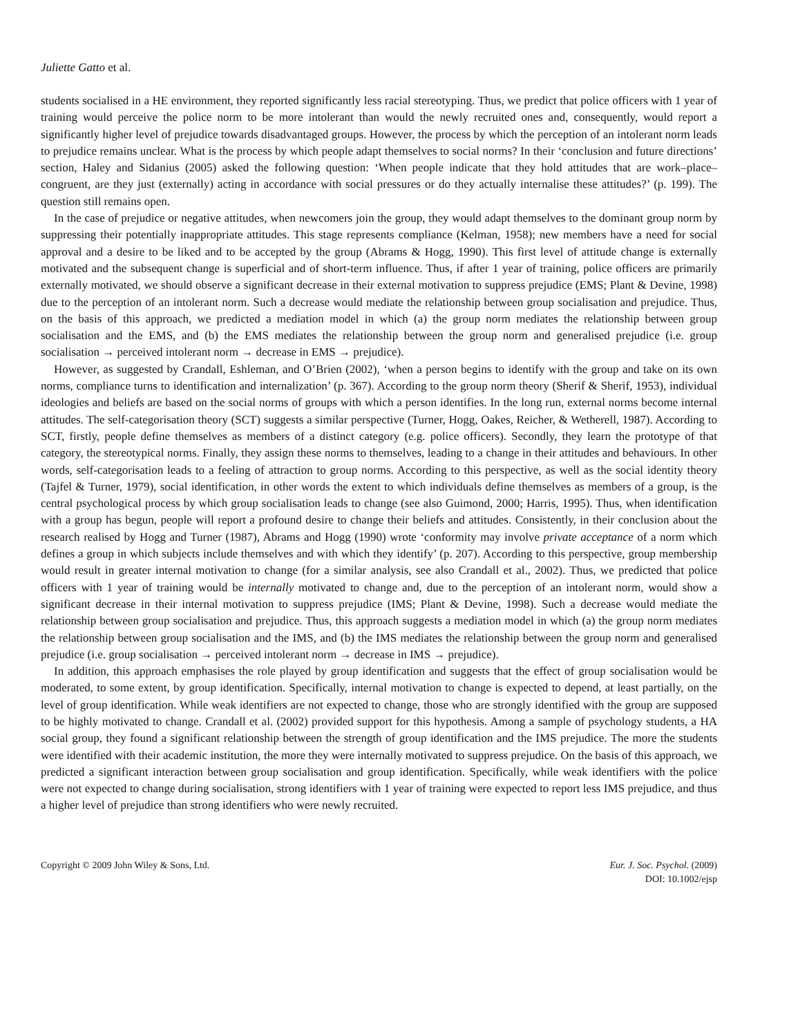Juliette Gatto et al.
students socialised in a HE environment, they reported significantly less racial stereotyping. Thus, we predict that police officers with 1 year of training would perceive the police norm to be more intolerant than would the newly recruited ones and, consequently, would report a significantly higher level of prejudice towards disadvantaged groups. However, the process by which the perception of an intolerant norm leads to prejudice remains unclear. What is the process by which people adapt themselves to social norms? In their ‘conclusion and future directions’ section, Haley and Sidanius (2005) asked the following question: ‘When people indicate that they hold attitudes that are work–place–congruent, are they just (externally) acting in accordance with social pressures or do they actually internalise these attitudes?’ (p. 199). The question still remains open.
In the case of prejudice or negative attitudes, when newcomers join the group, they would adapt themselves to the dominant group norm by suppressing their potentially inappropriate attitudes. This stage represents compliance (Kelman, 1958); new members have a need for social approval and a desire to be liked and to be accepted by the group (Abrams & Hogg, 1990). This first level of attitude change is externally motivated and the subsequent change is superficial and of short-term influence. Thus, if after 1 year of training, police officers are primarily externally motivated, we should observe a significant decrease in their external motivation to suppress prejudice (EMS; Plant & Devine, 1998) due to the perception of an intolerant norm. Such a decrease would mediate the relationship between group socialisation and prejudice. Thus, on the basis of this approach, we predicted a mediation model in which (a) the group norm mediates the relationship between group socialisation and the EMS, and (b) the EMS mediates the relationship between the group norm and generalised prejudice (i.e. group socialisation → perceived intolerant norm → decrease in EMS → prejudice).
However, as suggested by Crandall, Eshleman, and O’Brien (2002), ‘when a person begins to identify with the group and take on its own norms, compliance turns to identification and internalization’ (p. 367). According to the group norm theory (Sherif & Sherif, 1953), individual ideologies and beliefs are based on the social norms of groups with which a person identifies. In the long run, external norms become internal attitudes. The self-categorisation theory (SCT) suggests a similar perspective (Turner, Hogg, Oakes, Reicher, & Wetherell, 1987). According to SCT, firstly, people define themselves as members of a distinct category (e.g. police officers). Secondly, they learn the prototype of that category, the stereotypical norms. Finally, they assign these norms to themselves, leading to a change in their attitudes and behaviours. In other words, self-categorisation leads to a feeling of attraction to group norms. According to this perspective, as well as the social identity theory (Tajfel & Turner, 1979), social identification, in other words the extent to which individuals define themselves as members of a group, is the central psychological process by which group socialisation leads to change (see also Guimond, 2000; Harris, 1995). Thus, when identification with a group has begun, people will report a profound desire to change their beliefs and attitudes. Consistently, in their conclusion about the research realised by Hogg and Turner (1987), Abrams and Hogg (1990) wrote ‘conformity may involve private acceptance of a norm which defines a group in which subjects include themselves and with which they identify’ (p. 207). According to this perspective, group membership would result in greater internal motivation to change (for a similar analysis, see also Crandall et al., 2002). Thus, we predicted that police officers with 1 year of training would be internally motivated to change and, due to the perception of an intolerant norm, would show a significant decrease in their internal motivation to suppress prejudice (IMS; Plant & Devine, 1998). Such a decrease would mediate the relationship between group socialisation and prejudice. Thus, this approach suggests a mediation model in which (a) the group norm mediates the relationship between group socialisation and the IMS, and (b) the IMS mediates the relationship between the group norm and generalised prejudice (i.e. group socialisation → perceived intolerant norm → decrease in IMS → prejudice).
In addition, this approach emphasises the role played by group identification and suggests that the effect of group socialisation would be moderated, to some extent, by group identification. Specifically, internal motivation to change is expected to depend, at least partially, on the level of group identification. While weak identifiers are not expected to change, those who are strongly identified with the group are supposed to be highly motivated to change. Crandall et al. (2002) provided support for this hypothesis. Among a sample of psychology students, a HA social group, they found a significant relationship between the strength of group identification and the IMS prejudice. The more the students were identified with their academic institution, the more they were internally motivated to suppress prejudice. On the basis of this approach, we predicted a significant interaction between group socialisation and group identification. Specifically, while weak identifiers with the police were not expected to change during socialisation, strong identifiers with 1 year of training were expected to report less IMS prejudice, and thus a higher level of prejudice than strong identifiers who were newly recruited.
Copyright © 2009 John Wiley & Sons, Ltd.
Eur. J. Soc. Psychol. (2009)
DOI: 10.1002/ejsp